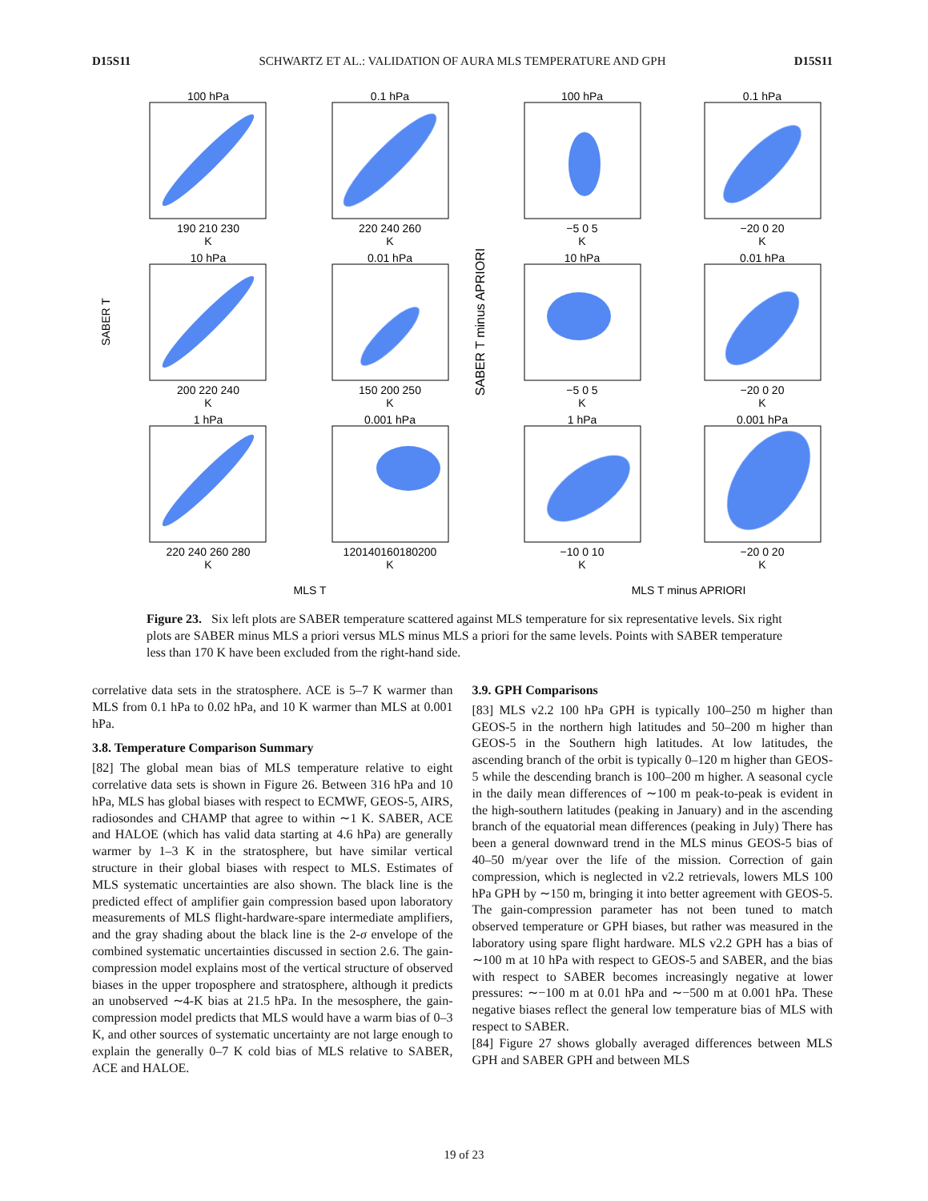D15S11 SCHWARTZ ET AL.: VALIDATION OF AURA MLS TEMPERATURE AND GPH D15S11
100 hPa
0.1 hPa
100 hPa
0.1 hPa
10 hPa
0.01 hPa
10 hPa
0.01 hPa
1 hPa
0.001 hPa
1 hPa
0.001 hPa
190 210 230
220 240 260
−5 0 5
−20 0 20
200 220 240
150 200 250
−5 0 5
−20 0 20
220 240 260 280
120140160180200
−10 0 10
−20 0 20
K
K
K
K
K
K
K
K
K
K
K
K
MLS T
MLS T minus APRIORI
SABER T
SABER T minus APRIORI
Figure 23. Six left plots are SABER temperature scattered against MLS temperature for six representative levels. Six right plots are SABER minus MLS a priori versus MLS minus MLS a priori for the same levels. Points with SABER temperature less than 170 K have been excluded from the right-hand side.
correlative data sets in the stratosphere. ACE is 5–7 K warmer than MLS from 0.1 hPa to 0.02 hPa, and 10 K warmer than MLS at 0.001 hPa.
3.8. Temperature Comparison Summary
[82] The global mean bias of MLS temperature relative to eight correlative data sets is shown in Figure 26. Between 316 hPa and 10 hPa, MLS has global biases with respect to ECMWF, GEOS-5, AIRS, radiosondes and CHAMP that agree to within ∼1 K. SABER, ACE and HALOE (which has valid data starting at 4.6 hPa) are generally warmer by 1–3 K in the stratosphere, but have similar vertical structure in their global biases with respect to MLS. Estimates of MLS systematic uncertainties are also shown. The black line is the predicted effect of amplifier gain compression based upon laboratory measurements of MLS flight-hardware-spare intermediate amplifiers, and the gray shading about the black line is the 2-σ envelope of the combined systematic uncertainties discussed in section 2.6. The gain-compression model explains most of the vertical structure of observed biases in the upper troposphere and stratosphere, although it predicts an unobserved ∼4-K bias at 21.5 hPa. In the mesosphere, the gain-compression model predicts that MLS would have a warm bias of 0–3 K, and other sources of systematic uncertainty are not large enough to explain the generally 0–7 K cold bias of MLS relative to SABER, ACE and HALOE.
3.9. GPH Comparisons
[83] MLS v2.2 100 hPa GPH is typically 100–250 m higher than GEOS-5 in the northern high latitudes and 50–200 m higher than GEOS-5 in the Southern high latitudes. At low latitudes, the ascending branch of the orbit is typically 0–120 m higher than GEOS-5 while the descending branch is 100–200 m higher. A seasonal cycle in the daily mean differences of ∼100 m peak-to-peak is evident in the high-southern latitudes (peaking in January) and in the ascending branch of the equatorial mean differences (peaking in July) There has been a general downward trend in the MLS minus GEOS-5 bias of 40–50 m/year over the life of the mission. Correction of gain compression, which is neglected in v2.2 retrievals, lowers MLS 100 hPa GPH by ∼150 m, bringing it into better agreement with GEOS-5. The gain-compression parameter has not been tuned to match observed temperature or GPH biases, but rather was measured in the laboratory using spare flight hardware. MLS v2.2 GPH has a bias of ∼100 m at 10 hPa with respect to GEOS-5 and SABER, and the bias with respect to SABER becomes increasingly negative at lower pressures: ∼−100 m at 0.01 hPa and ∼−500 m at 0.001 hPa. These negative biases reflect the general low temperature bias of MLS with respect to SABER.
[84] Figure 27 shows globally averaged differences between MLS GPH and SABER GPH and between MLS
19 of 23